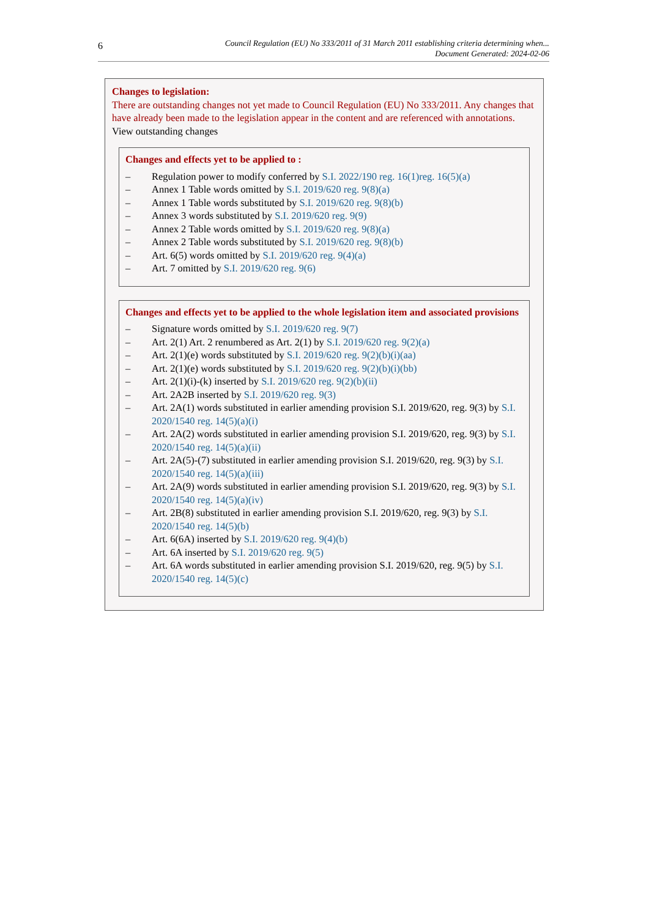6
Council Regulation (EU) No 333/2011 of 31 March 2011 establishing criteria determining when...
Document Generated: 2024-02-06
Changes to legislation:
There are outstanding changes not yet made to Council Regulation (EU) No 333/2011. Any changes that have already been made to the legislation appear in the content and are referenced with annotations.
View outstanding changes
Changes and effects yet to be applied to :
– Regulation power to modify conferred by S.I. 2022/190 reg. 16(1)reg. 16(5)(a)
– Annex 1 Table words omitted by S.I. 2019/620 reg. 9(8)(a)
– Annex 1 Table words substituted by S.I. 2019/620 reg. 9(8)(b)
– Annex 3 words substituted by S.I. 2019/620 reg. 9(9)
– Annex 2 Table words omitted by S.I. 2019/620 reg. 9(8)(a)
– Annex 2 Table words substituted by S.I. 2019/620 reg. 9(8)(b)
– Art. 6(5) words omitted by S.I. 2019/620 reg. 9(4)(a)
– Art. 7 omitted by S.I. 2019/620 reg. 9(6)
Changes and effects yet to be applied to the whole legislation item and associated provisions
– Signature words omitted by S.I. 2019/620 reg. 9(7)
– Art. 2(1) Art. 2 renumbered as Art. 2(1) by S.I. 2019/620 reg. 9(2)(a)
– Art. 2(1)(e) words substituted by S.I. 2019/620 reg. 9(2)(b)(i)(aa)
– Art. 2(1)(e) words substituted by S.I. 2019/620 reg. 9(2)(b)(i)(bb)
– Art. 2(1)(i)-(k) inserted by S.I. 2019/620 reg. 9(2)(b)(ii)
– Art. 2A2B inserted by S.I. 2019/620 reg. 9(3)
– Art. 2A(1) words substituted in earlier amending provision S.I. 2019/620, reg. 9(3) by S.I. 2020/1540 reg. 14(5)(a)(i)
– Art. 2A(2) words substituted in earlier amending provision S.I. 2019/620, reg. 9(3) by S.I. 2020/1540 reg. 14(5)(a)(ii)
– Art. 2A(5)-(7) substituted in earlier amending provision S.I. 2019/620, reg. 9(3) by S.I. 2020/1540 reg. 14(5)(a)(iii)
– Art. 2A(9) words substituted in earlier amending provision S.I. 2019/620, reg. 9(3) by S.I. 2020/1540 reg. 14(5)(a)(iv)
– Art. 2B(8) substituted in earlier amending provision S.I. 2019/620, reg. 9(3) by S.I. 2020/1540 reg. 14(5)(b)
– Art. 6(6A) inserted by S.I. 2019/620 reg. 9(4)(b)
– Art. 6A inserted by S.I. 2019/620 reg. 9(5)
– Art. 6A words substituted in earlier amending provision S.I. 2019/620, reg. 9(5) by S.I. 2020/1540 reg. 14(5)(c)